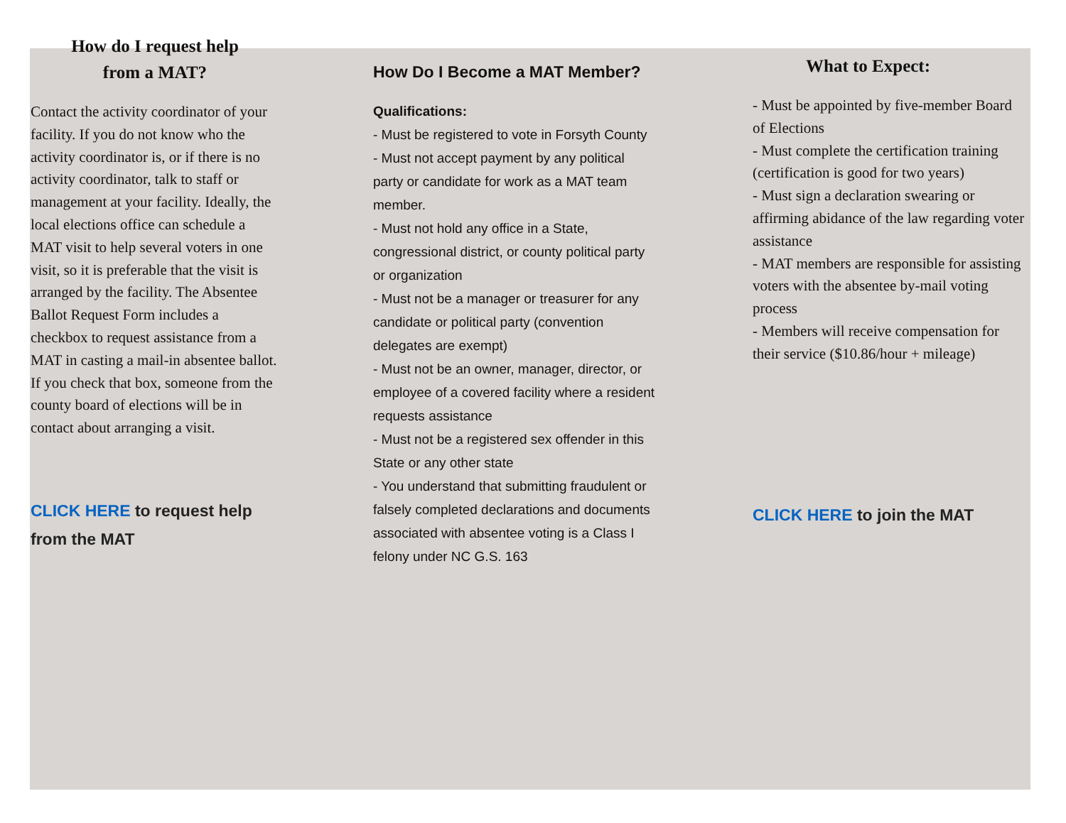How do I request help
from a MAT?
Contact the activity coordinator of your facility. If you do not know who the activity coordinator is, or if there is no activity coordinator, talk to staff or management at your facility. Ideally, the local elections office can schedule a MAT visit to help several voters in one visit, so it is preferable that the visit is arranged by the facility. The Absentee Ballot Request Form includes a checkbox to request assistance from a MAT in casting a mail-in absentee ballot. If you check that box, someone from the county board of elections will be in contact about arranging a visit.
CLICK HERE to request help from the MAT
How Do I Become a MAT Member?
Qualifications:
- Must be registered to vote in Forsyth County
- Must not accept payment by any political party or candidate for work as a MAT team member.
- Must not hold any office in a State, congressional district, or county political party or organization
- Must not be a manager or treasurer for any candidate or political party (convention delegates are exempt)
- Must not be an owner, manager, director, or employee of a covered facility where a resident requests assistance
- Must not be a registered sex offender in this State or any other state
- You understand that submitting fraudulent or falsely completed declarations and documents associated with absentee voting is a Class I felony under NC G.S. 163
What to Expect:
- Must be appointed by five-member Board of Elections
- Must complete the certification training (certification is good for two years)
- Must sign a declaration swearing or affirming abidance of the law regarding voter assistance
- MAT members are responsible for assisting voters with the absentee by-mail voting process
- Members will receive compensation for their service ($10.86/hour + mileage)
CLICK HERE to join the MAT